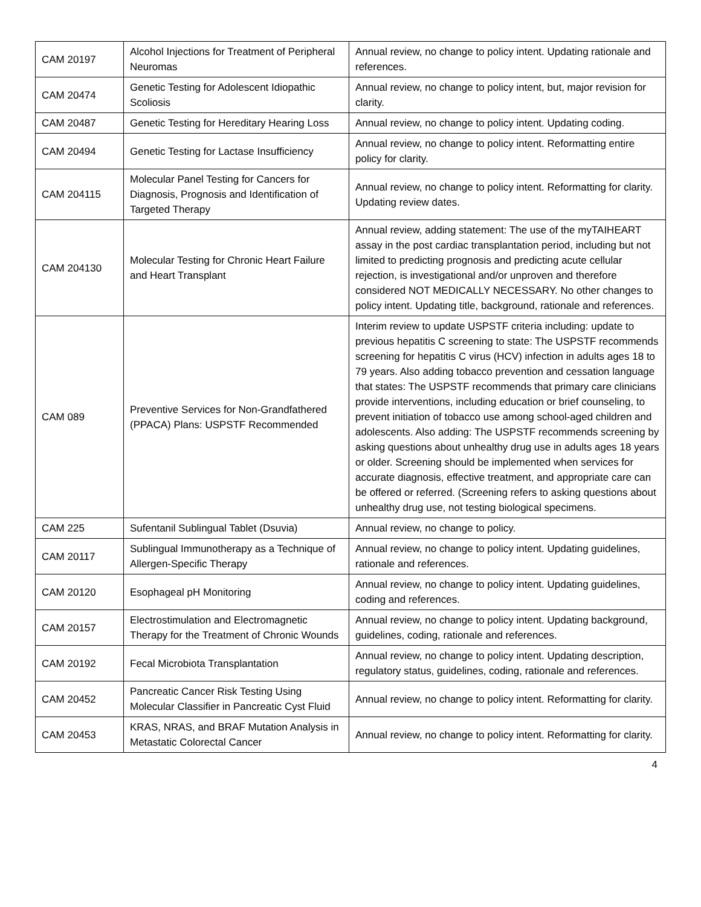| CAM 20197 | Alcohol Injections for Treatment of Peripheral Neuromas | Annual review, no change to policy intent. Updating rationale and references. |
| CAM 20474 | Genetic Testing for Adolescent Idiopathic Scoliosis | Annual review, no change to policy intent, but, major revision for clarity. |
| CAM 20487 | Genetic Testing for Hereditary Hearing Loss | Annual review, no change to policy intent. Updating coding. |
| CAM 20494 | Genetic Testing for Lactase Insufficiency | Annual review, no change to policy intent. Reformatting entire policy for clarity. |
| CAM 204115 | Molecular Panel Testing for Cancers for Diagnosis, Prognosis and Identification of Targeted Therapy | Annual review, no change to policy intent. Reformatting for clarity. Updating review dates. |
| CAM 204130 | Molecular Testing for Chronic Heart Failure and Heart Transplant | Annual review, adding statement: The use of the myTAIHEART assay in the post cardiac transplantation period, including but not limited to predicting prognosis and predicting acute cellular rejection, is investigational and/or unproven and therefore considered NOT MEDICALLY NECESSARY. No other changes to policy intent. Updating title, background, rationale and references. |
| CAM 089 | Preventive Services for Non-Grandfathered (PPACA) Plans: USPSTF Recommended | Interim review to update USPSTF criteria including: update to previous hepatitis C screening to state: The USPSTF recommends screening for hepatitis C virus (HCV) infection in adults ages 18 to 79 years. Also adding tobacco prevention and cessation language that states: The USPSTF recommends that primary care clinicians provide interventions, including education or brief counseling, to prevent initiation of tobacco use among school-aged children and adolescents. Also adding: The USPSTF recommends screening by asking questions about unhealthy drug use in adults ages 18 years or older. Screening should be implemented when services for accurate diagnosis, effective treatment, and appropriate care can be offered or referred. (Screening refers to asking questions about unhealthy drug use, not testing biological specimens. |
| CAM 225 | Sufentanil Sublingual Tablet (Dsuvia) | Annual review, no change to policy. |
| CAM 20117 | Sublingual Immunotherapy as a Technique of Allergen-Specific Therapy | Annual review, no change to policy intent. Updating guidelines, rationale and references. |
| CAM 20120 | Esophageal pH Monitoring | Annual review, no change to policy intent. Updating guidelines, coding and references. |
| CAM 20157 | Electrostimulation and Electromagnetic Therapy for the Treatment of Chronic Wounds | Annual review, no change to policy intent. Updating background, guidelines, coding, rationale and references. |
| CAM 20192 | Fecal Microbiota Transplantation | Annual review, no change to policy intent. Updating description, regulatory status, guidelines, coding, rationale and references. |
| CAM 20452 | Pancreatic Cancer Risk Testing Using Molecular Classifier in Pancreatic Cyst Fluid | Annual review, no change to policy intent. Reformatting for clarity. |
| CAM 20453 | KRAS, NRAS, and BRAF Mutation Analysis in Metastatic Colorectal Cancer | Annual review, no change to policy intent. Reformatting for clarity. |
4